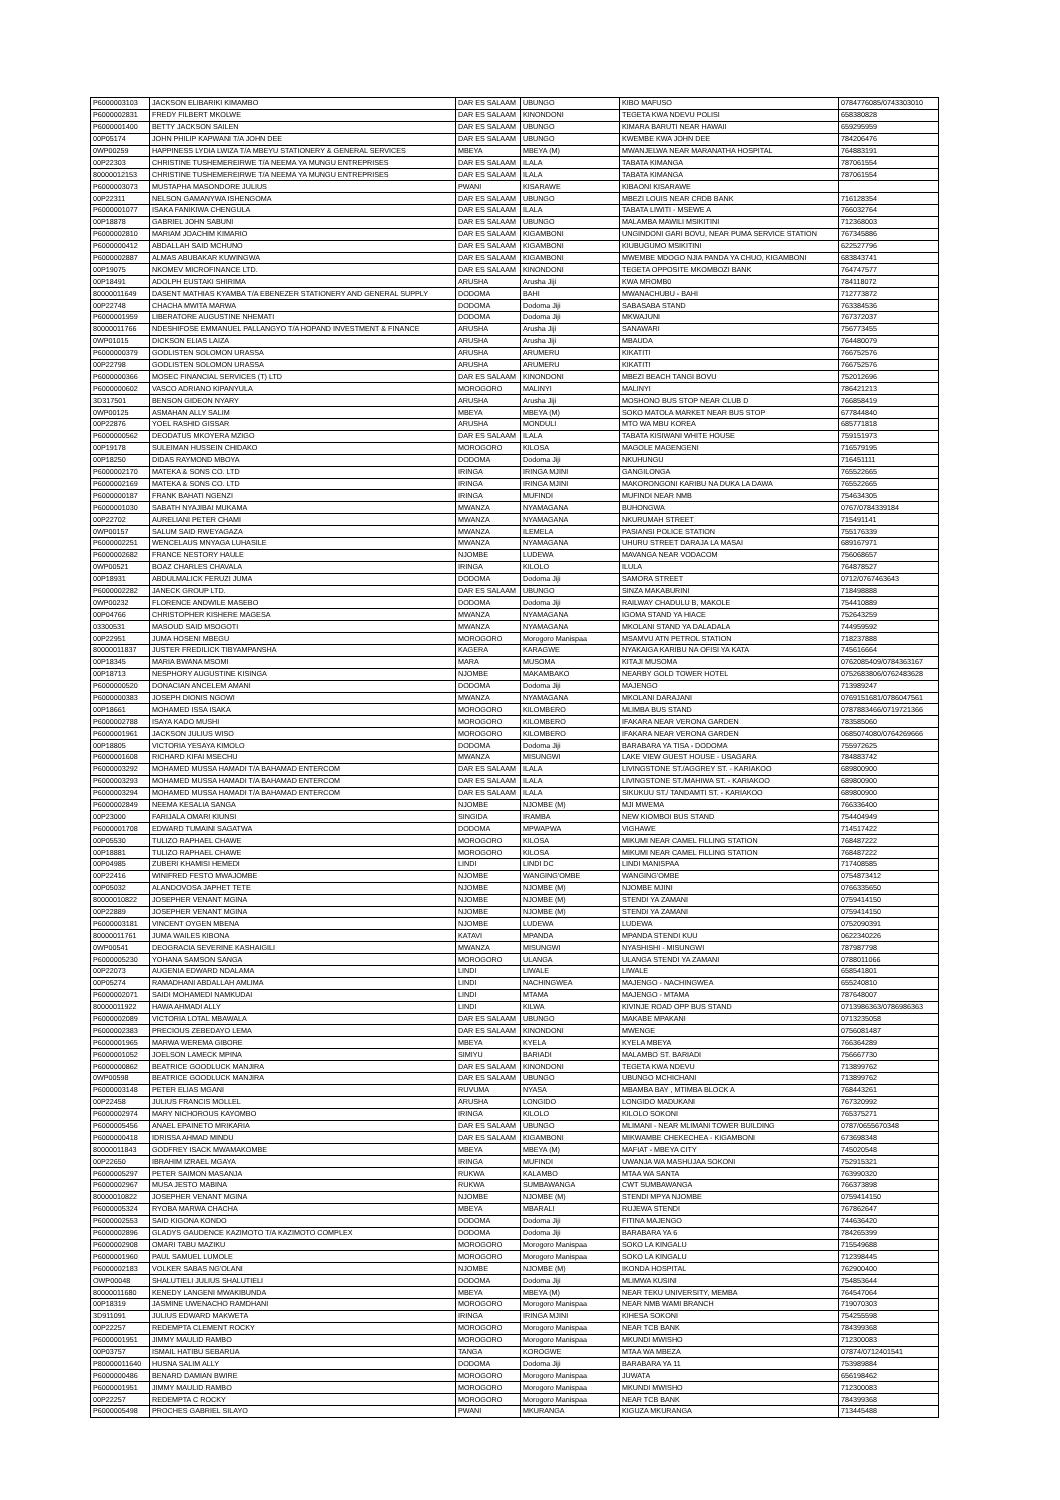| P6000003103 | JACKSON ELIBARIKI KIMAMBO | DAR ES SALAAM | UBUNGO | KIBO MAFUSO | 0784776085/0743303010 |
| P6000002831 | FREDY FILBERT MKOLWE | DAR ES SALAAM | KINONDONI | TEGETA KWA NDEVU POLISI | 658380828 |
| P6000001400 | BETTY JACKSON SAILEN | DAR ES SALAAM | UBUNGO | KIMARA BARUTI NEAR HAWAII | 659295959 |
| 00P05174 | JOHN PHILIP KAPWANI T/A JOHN DEE | DAR ES SALAAM | UBUNGO | KWEMBE KWA JOHN DEE | 784206476 |
| 0WP00259 | HAPPINESS LYDIA LWIZA T/A MBEYU STATIONERY & GENERAL SERVICES | MBEYA | MBEYA (M) | MWANJELWA NEAR MARANATHA HOSPITAL | 764883191 |
| 00P22303 | CHRISTINE TUSHEMEREIRWE T/A NEEMA YA MUNGU ENTREPRISES | DAR ES SALAAM | ILALA | TABATA KIMANGA | 787061554 |
| 80000012153 | CHRISTINE TUSHEMEREIRWE T/A NEEMA YA MUNGU ENTREPRISES | DAR ES SALAAM | ILALA | TABATA KIMANGA | 787061554 |
| P6000003073 | MUSTAPHA MASONDORE JULIUS | PWANI | KISARAWE | KIBAONI KISARAWE | |
| 00P22311 | NELSON GAMANYWA ISHENGOMA | DAR ES SALAAM | UBUNGO | MBEZI LOUIS NEAR CRDB BANK | 716128354 |
| P6000001077 | ISAKA FANIKIWA CHENGULA | DAR ES SALAAM | ILALA | TABATA LIWITI - MSEWE A | 766032764 |
| 00P18878 | GABRIEL JOHN SABUNI | DAR ES SALAAM | UBUNGO | MALAMBA MAWILI MSIKITINI | 712368003 |
| P6000002810 | MARIAM JOACHIM KIMARIO | DAR ES SALAAM | KIGAMBONI | UNGINDONI GARI BOVU, NEAR PUMA SERVICE STATION | 767345886 |
| P6000000412 | ABDALLAH SAID MCHUNO | DAR ES SALAAM | KIGAMBONI | KIUBUGUMO MSIKITINI | 622527796 |
| P6000002887 | ALMAS ABUBAKAR KUWINGWA | DAR ES SALAAM | KIGAMBONI | MWEMBE MDOGO NJIA PANDA YA CHUO, KIGAMBONI | 683843741 |
| 00P19075 | NKOMEV MICROFINANCE LTD. | DAR ES SALAAM | KINONDONI | TEGETA OPPOSITE MKOMBOZI BANK | 764747577 |
| 00P18491 | ADOLPH EUSTAKI SHIRIMA | ARUSHA | Arusha Jiji | KWA MROMB0 | 784118072 |
| 80000011649 | DASENT MATHIAS KYAMBA T/A EBENEZER STATIONERY AND GENERAL SUPPLY | DODOMA | BAHI | MWANACHUBU - BAHI | 712773872 |
| 00P22748 | CHACHA MWITA MARWA | DODOMA | Dodoma Jiji | SABASABA STAND | 763384536 |
| P6000001959 | LIBERATORE AUGUSTINE NHEMATI | DODOMA | Dodoma Jiji | MKWAJUNI | 767372037 |
| 80000011766 | NDESHIFOSE EMMANUEL PALLANGYO T/A HOPAND INVESTMENT & FINANCE | ARUSHA | Arusha Jiji | SANAWARI | 756773455 |
| 0WP01015 | DICKSON ELIAS LAIZA | ARUSHA | Arusha Jiji | MBAUDA | 764480079 |
| P6000000379 | GODLISTEN SOLOMON URASSA | ARUSHA | ARUMERU | KIKATITI | 766752576 |
| 00P22798 | GODLISTEN SOLOMON URASSA | ARUSHA | ARUMERU | KIKATITI | 766752576 |
| P6000000366 | MOSEC FINANCIAL SERVICES (T) LTD | DAR ES SALAAM | KINONDONI | MBEZI BEACH TANGI BOVU | 752012696 |
| P6000000602 | VASCO ADRIANO KIPANYULA | MOROGORO | MALINYI | MALINYI | 786421213 |
| 3D317501 | BENSON GIDEON NYARY | ARUSHA | Arusha Jiji | MOSHONO BUS STOP NEAR CLUB D | 766858419 |
| 0WP00125 | ASMAHAN ALLY SALIM | MBEYA | MBEYA (M) | SOKO MATOLA MARKET NEAR BUS STOP | 677844840 |
| 00P22876 | YOEL RASHID GISSAR | ARUSHA | MONDULI | MTO WA MBU KOREA | 685771818 |
| P6000000562 | DEODATUS MKOYERA MZIGO | DAR ES SALAAM | ILALA | TABATA KISIWANI WHITE HOUSE | 759151973 |
| 00P19178 | SULEIMAN HUSSEIN CHIDAKO | MOROGORO | KILOSA | MAGOLE MAGENGENI | 716579195 |
| 00P18250 | DIDAS RAYMOND MBOYA | DODOMA | Dodoma Jiji | NKUHUNGU | 716451111 |
| P6000002170 | MATEKA & SONS CO. LTD | IRINGA | IRINGA MJINI | GANGILONGA | 765522665 |
| P6000002169 | MATEKA & SONS CO. LTD | IRINGA | IRINGA MJINI | MAKORONGONI KARIBU NA DUKA LA DAWA | 765522665 |
| P6000000187 | FRANK BAHATI NGENZI | IRINGA | MUFINDI | MUFINDI NEAR NMB | 754634305 |
| P6000001030 | SABATH NYAJIBAI MUKAMA | MWANZA | NYAMAGANA | BUHONGWA | 0767/0784339184 |
| 00P22702 | AURELIANI PETER CHAMI | MWANZA | NYAMAGANA | NKURUMAH STREET | 715491141 |
| 0WP00157 | SALUM SAID RWEYAGAZA | MWANZA | ILEMELA | PASIANSI POLICE STATION | 755176339 |
| P6000002251 | WENCELAUS MNYAGA LUHASILE | MWANZA | NYAMAGANA | UHURU STREET DARAJA LA MASAI | 689167971 |
| P6000002682 | FRANCE NESTORY HAULE | NJOMBE | LUDEWA | MAVANGA NEAR VODACOM | 756068657 |
| 0WP00521 | BOAZ CHARLES CHAVALA | IRINGA | KILOLO | ILULA | 764878527 |
| 00P18931 | ABDULMALICK FERUZI JUMA | DODOMA | Dodoma Jiji | SAMORA STREET | 0712/0767463643 |
| P6000002282 | JANECK GROUP LTD. | DAR ES SALAAM | UBUNGO | SINZA MAKABURINI | 718498888 |
| 0WP00232 | FLORENCE ANDWILE MASEBO | DODOMA | Dodoma Jiji | RAILWAY CHADULU B, MAKOLE | 754410889 |
| 00P04766 | CHRISTOPHER KISHERE MAGESA | MWANZA | NYAMAGANA | IGOMA STAND YA HIACE | 752643259 |
| 03300531 | MASOUD SAID MSOGOTI | MWANZA | NYAMAGANA | MKOLANI STAND YA DALADALA | 744959592 |
| 00P22951 | JUMA HOSENI MBEGU | MOROGORO | Morogoro Manispaa | MSAMVU ATN PETROL STATION | 718237888 |
| 80000011837 | JUSTER FREDILICK TIBYAMPANSHA | KAGERA | KARAGWE | NYAKAIGA KARIBU NA OFISI YA KATA | 745616664 |
| 00P18345 | MARIA BWANA MSOMI | MARA | MUSOMA | KITAJI MUSOMA | 0762085409/0784363167 |
| 00P18713 | NESPHORY AUGUSTINE KISINGA | NJOMBE | MAKAMBAKO | NEARBY GOLD TOWER HOTEL | 0752683806/0762483628 |
| P6000000520 | DONACIAN ANCELEM AMANI | DODOMA | Dodoma Jiji | MAJENGO | 713989247 |
| P6000000383 | JOSEPH DIONIS NGOWI | MWANZA | NYAMAGANA | MKOLANI DARAJANI | 0769151681/0786047561 |
| 00P18661 | MOHAMED ISSA ISAKA | MOROGORO | KILOMBERO | MLIMBA BUS STAND | 0787883466/0719721366 |
| P6000002788 | ISAYA KADO MUSHI | MOROGORO | KILOMBERO | IFAKARA NEAR VERONA GARDEN | 783585060 |
| P6000001961 | JACKSON JULIUS WISO | MOROGORO | KILOMBERO | IFAKARA NEAR VERONA GARDEN | 0685074080/0764269666 |
| 00P18805 | VICTORIA YESAYA KIMOLO | DODOMA | Dodoma Jiji | BARABARA YA TISA - DODOMA | 755972625 |
| P6000001608 | RICHARD KIFAI MSECHU | MWANZA | MISUNGWI | LAKE VIEW GUEST HOUSE - USAGARA | 784883742 |
| P6000003292 | MOHAMED MUSSA HAMADI T/A BAHAMAD ENTERCOM | DAR ES SALAAM | ILALA | LIVINGSTONE ST./AGGREY ST. - KARIAKOO | 689800900 |
| P6000003293 | MOHAMED MUSSA HAMADI T/A BAHAMAD ENTERCOM | DAR ES SALAAM | ILALA | LIVINGSTONE ST./MAHIWA ST. - KARIAKOO | 689800900 |
| P6000003294 | MOHAMED MUSSA HAMADI T/A BAHAMAD ENTERCOM | DAR ES SALAAM | ILALA | SIKUKUU ST./ TANDAMTI ST. - KARIAKOO | 689800900 |
| P6000002849 | NEEMA KESALIA SANGA | NJOMBE | NJOMBE (M) | MJI MWEMA | 766336400 |
| 00P23000 | FARIJALA OMARI KIUNSI | SINGIDA | IRAMBA | NEW KIOMBOI BUS STAND | 754404949 |
| P6000001708 | EDWARD TUMAINI SAGATWA | DODOMA | MPWAPWA | VIGHAWE | 714517422 |
| 00P05530 | TULIZO RAPHAEL CHAWE | MOROGORO | KILOSA | MIKUMI NEAR CAMEL FILLING STATION | 768487222 |
| 00P18881 | TULIZO RAPHAEL CHAWE | MOROGORO | KILOSA | MIKUMI NEAR CAMEL FILLING STATION | 768487222 |
| 00P04985 | ZUBERI KHAMISI HEMEDI | LINDI | LINDI DC | LINDI MANISPAA | 717408585 |
| 00P22416 | WINIFRED FESTO MWAJOMBE | NJOMBE | WANGING'OMBE | WANGING'OMBE | 0754873412 |
| 00P05032 | ALANDOVOSA JAPHET TETE | NJOMBE | NJOMBE (M) | NJOMBE MJINI | 0766335650 |
| 80000010822 | JOSEPHER VENANT MGINA | NJOMBE | NJOMBE (M) | STENDI YA ZAMANI | 0759414150 |
| 00P22889 | JOSEPHER VENANT MGINA | NJOMBE | NJOMBE (M) | STENDI YA ZAMANI | 0759414150 |
| P6000003181 | VINCENT OYGEN MBENA | NJOMBE | LUDEWA | LUDEWA | 0752090391 |
| 80000011761 | JUMA WAILES KIBONA | KATAVI | MPANDA | MPANDA STENDI KUU | 0622340226 |
| 0WP00541 | DEOGRACIA SEVERINE KASHAIGILI | MWANZA | MISUNGWI | NYASHISHI - MISUNGWI | 787987798 |
| P6000005230 | YOHANA SAMSON SANGA | MOROGORO | ULANGA | ULANGA STENDI YA ZAMANI | 0788011066 |
| 00P22073 | AUGENIA EDWARD NDALAMA | LINDI | LIWALE | LIWALE | 658541801 |
| 00P05274 | RAMADHANI ABDALLAH AMLIMA | LINDI | NACHINGWEA | MAJENGO - NACHINGWEA | 655240810 |
| P6000002071 | SAIDI MOHAMEDI NAMKUDAI | LINDI | MTAMA | MAJENGO - MTAMA | 787648007 |
| 80000011922 | HAWA AHMADI ALLY | LINDI | KILWA | KIVINJE ROAD OPP BUS STAND | 0713986363/0786986363 |
| P6000002089 | VICTORIA LOTAL MBAWALA | DAR ES SALAAM | UBUNGO | MAKABE MPAKANI | 0713235058 |
| P6000002383 | PRECIOUS ZEBEDAYO LEMA | DAR ES SALAAM | KINONDONI | MWENGE | 0756081487 |
| P6000001965 | MARWA WEREMA GIBORE | MBEYA | KYELA | KYELA MBEYA | 766364289 |
| P6000001052 | JOELSON LAMECK MPINA | SIMIYU | BARIADI | MALAMBO ST. BARIADI | 756667730 |
| P6000000862 | BEATRICE GOODLUCK MANJIRA | DAR ES SALAAM | KINONDONI | TEGETA KWA NDEVU | 713899762 |
| 0WP00598 | BEATRICE GOODLUCK MANJIRA | DAR ES SALAAM | UBUNGO | UBUNGO MCHICHANI | 713899762 |
| P6000003148 | PETER ELIAS MGANI | RUVUMA | NYASA | MBAMBA BAY , MTIMBA BLOCK A | 768443261 |
| 00P22458 | JULIUS FRANCIS MOLLEL | ARUSHA | LONGIDO | LONGIDO MADUKANI | 767320992 |
| P6000002974 | MARY NICHOROUS KAYOMBO | IRINGA | KILOLO | KILOLO SOKONI | 765375271 |
| P6000005456 | ANAEL EPAINETO MRIKARIA | DAR ES SALAAM | UBUNGO | MLIMANI - NEAR MLIMANI TOWER BUILDING | 0787/0655670348 |
| P6000000418 | IDRISSA AHMAD MINDU | DAR ES SALAAM | KIGAMBONI | MIKWAMBE CHEKECHEA - KIGAMBONI | 673698348 |
| 80000011843 | GODFREY ISACK MWAMAKOMBE | MBEYA | MBEYA (M) | MAFIAT - MBEYA CITY | 745020548 |
| 00P22650 | IBRAHIM IZRAEL MGAYA | IRINGA | MUFINDI | UWANJA WA MASHUJAA SOKONI | 752915321 |
| P6000005297 | PETER SAIMON MASANJA | RUKWA | KALAMBO | MTAA WA SANTA | 763990320 |
| P6000002967 | MUSA JESTO MABINA | RUKWA | SUMBAWANGA | CWT SUMBAWANGA | 766373898 |
| 80000010822 | JOSEPHER VENANT MGINA | NJOMBE | NJOMBE (M) | STENDI MPYA NJOMBE | 0759414150 |
| P6000005324 | RYOBA MARWA CHACHA | MBEYA | MBARALI | RUJEWA STENDI | 767862647 |
| P6000002553 | SAID KIGONA KONDO | DODOMA | Dodoma Jiji | FITINA MAJENGO | 744636420 |
| P6000002896 | GLADYS GAUDENCE KAZIMOTO T/A KAZIMOTO COMPLEX | DODOMA | Dodoma Jiji | BARABARA YA 6 | 784265399 |
| P6000002908 | OMARI TABU MAZIKU | MOROGORO | Morogoro Manispaa | SOKO LA KINGALU | 715549688 |
| P6000001960 | PAUL SAMUEL LUMOLE | MOROGORO | Morogoro Manispaa | SOKO LA KINGALU | 712398445 |
| P6000002183 | VOLKER SABAS NG'OLANI | NJOMBE | NJOMBE (M) | IKONDA HOSPITAL | 762900400 |
| OWP00048 | SHALUTIELI JULIUS SHALUTIELI | DODOMA | Dodoma Jiji | MLIMWA KUSINI | 754853644 |
| 80000011680 | KENEDY LANGENI MWAKIBUNDA | MBEYA | MBEYA (M) | NEAR TEKU UNIVERSITY, MEMBA | 764547064 |
| 00P18319 | JASMINE UWENACHO RAMDHANI | MOROGORO | Morogoro Manispaa | NEAR NMB WAMI BRANCH | 719070303 |
| 3D911091 | JULIUS EDWARD MAKWETA | IRINGA | IRINGA MJINI | KIHESA SOKONI | 754255598 |
| 00P22257 | REDEMPTA CLEMENT ROCKY | MOROGORO | Morogoro Manispaa | NEAR TCB BANK | 784399368 |
| P6000001951 | JIMMY MAULID RAMBO | MOROGORO | Morogoro Manispaa | MKUNDI MWISHO | 712300083 |
| 00P03757 | ISMAIL HATIBU SEBARUA | TANGA | KOROGWE | MTAA WA MBEZA | 07874/0712401541 |
| P80000011640 | HUSNA SALIM ALLY | DODOMA | Dodoma Jiji | BARABARA YA 11 | 753989884 |
| P6000000486 | BENARD DAMIAN BWIRE | MOROGORO | Morogoro Manispaa | JUWATA | 656198462 |
| P6000001951 | JIMMY MAULID RAMBO | MOROGORO | Morogoro Manispaa | MKUNDI MWISHO | 712300083 |
| 00P22257 | REDEMPTA C ROCKY | MOROGORO | Morogoro Manispaa | NEAR TCB BANK | 784399368 |
| P6000005498 | PROCHES GABRIEL SILAYO | PWANI | MKURANGA | KIGUZA MKURANGA | 713445488 |